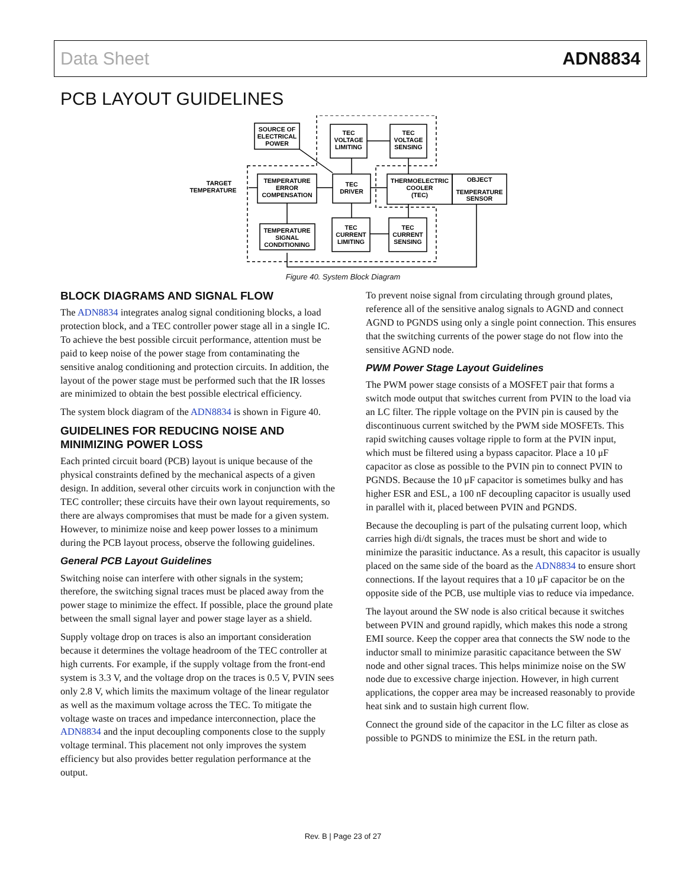Data Sheet ADN8834
PCB LAYOUT GUIDELINES
SOURCE OF
ELECTRICAL
POWER
TEC
VOLTAGE
LIMITING
TEC
VOLTAGE
SENSING
TARGET
TEMPERATURE
TEMPERATURE
ERROR
COMPENSATION
TEC
DRIVER
THERMOELECTRIC
COOLER
(TEC)
OBJECT
TEMPERATURE
SENSOR
TEMPERATURE
SIGNAL
CONDITIONING
TEC
CURRENT
LIMITING
TEC
CURRENT
SENSING
Figure 40. System Block Diagram
BLOCK DIAGRAMS AND SIGNAL FLOW
The ADN8834 integrates analog signal conditioning blocks, a load protection block, and a TEC controller power stage all in a single IC. To achieve the best possible circuit performance, attention must be paid to keep noise of the power stage from contaminating the sensitive analog conditioning and protection circuits. In addition, the layout of the power stage must be performed such that the IR losses are minimized to obtain the best possible electrical efficiency.
The system block diagram of the ADN8834 is shown in Figure 40.
GUIDELINES FOR REDUCING NOISE AND MINIMIZING POWER LOSS
Each printed circuit board (PCB) layout is unique because of the physical constraints defined by the mechanical aspects of a given design. In addition, several other circuits work in conjunction with the TEC controller; these circuits have their own layout requirements, so there are always compromises that must be made for a given system. However, to minimize noise and keep power losses to a minimum during the PCB layout process, observe the following guidelines.
General PCB Layout Guidelines
Switching noise can interfere with other signals in the system; therefore, the switching signal traces must be placed away from the power stage to minimize the effect. If possible, place the ground plate between the small signal layer and power stage layer as a shield.
Supply voltage drop on traces is also an important consideration because it determines the voltage headroom of the TEC controller at high currents. For example, if the supply voltage from the front-end system is 3.3 V, and the voltage drop on the traces is 0.5 V, PVIN sees only 2.8 V, which limits the maximum voltage of the linear regulator as well as the maximum voltage across the TEC. To mitigate the voltage waste on traces and impedance interconnection, place the ADN8834 and the input decoupling components close to the supply voltage terminal. This placement not only improves the system efficiency but also provides better regulation performance at the output.
To prevent noise signal from circulating through ground plates, reference all of the sensitive analog signals to AGND and connect AGND to PGNDS using only a single point connection. This ensures that the switching currents of the power stage do not flow into the sensitive AGND node.
PWM Power Stage Layout Guidelines
The PWM power stage consists of a MOSFET pair that forms a switch mode output that switches current from PVIN to the load via an LC filter. The ripple voltage on the PVIN pin is caused by the discontinuous current switched by the PWM side MOSFETs. This rapid switching causes voltage ripple to form at the PVIN input, which must be filtered using a bypass capacitor. Place a 10 μF capacitor as close as possible to the PVIN pin to connect PVIN to PGNDS. Because the 10 μF capacitor is sometimes bulky and has higher ESR and ESL, a 100 nF decoupling capacitor is usually used in parallel with it, placed between PVIN and PGNDS.
Because the decoupling is part of the pulsating current loop, which carries high di/dt signals, the traces must be short and wide to minimize the parasitic inductance. As a result, this capacitor is usually placed on the same side of the board as the ADN8834 to ensure short connections. If the layout requires that a 10 μF capacitor be on the opposite side of the PCB, use multiple vias to reduce via impedance.
The layout around the SW node is also critical because it switches between PVIN and ground rapidly, which makes this node a strong EMI source. Keep the copper area that connects the SW node to the inductor small to minimize parasitic capacitance between the SW node and other signal traces. This helps minimize noise on the SW node due to excessive charge injection. However, in high current applications, the copper area may be increased reasonably to provide heat sink and to sustain high current flow.
Connect the ground side of the capacitor in the LC filter as close as possible to PGNDS to minimize the ESL in the return path.
Rev. B | Page 23 of 27